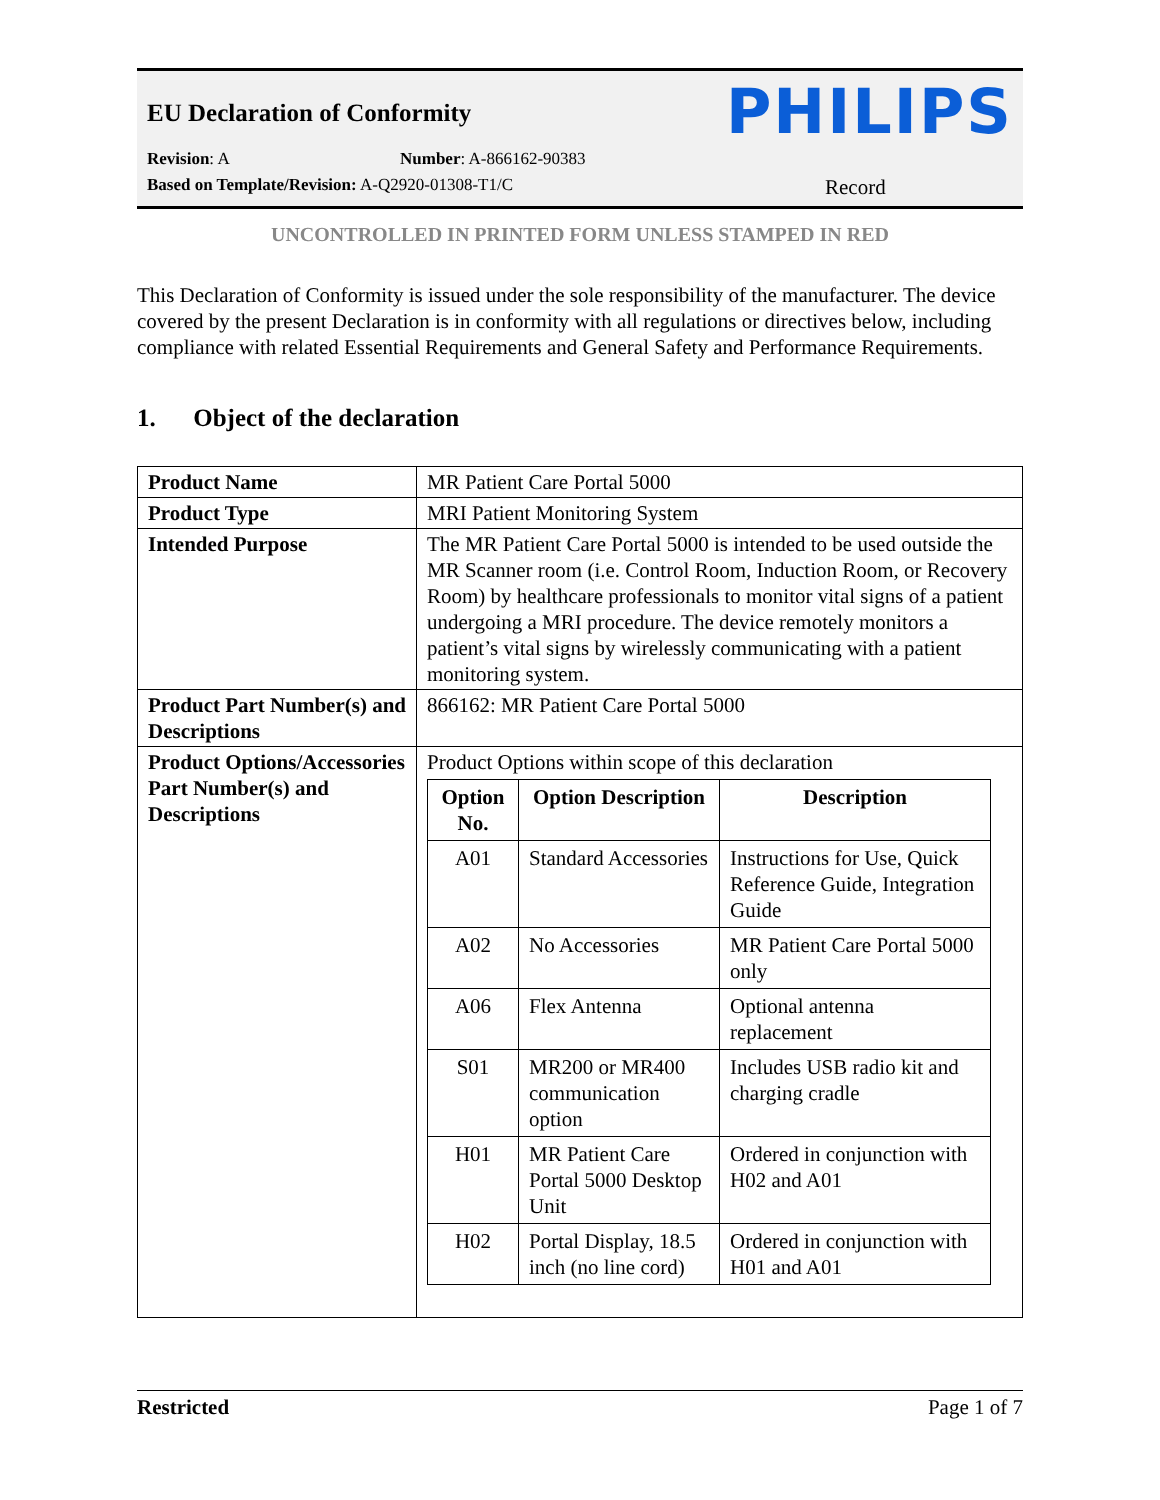EU Declaration of Conformity
PHILIPS
Revision: A Number: A-866162-90383
Based on Template/Revision: A-Q2920-01308-T1/C Record
UNCONTROLLED IN PRINTED FORM UNLESS STAMPED IN RED
This Declaration of Conformity is issued under the sole responsibility of the manufacturer. The device covered by the present Declaration is in conformity with all regulations or directives below, including compliance with related Essential Requirements and General Safety and Performance Requirements.
1. Object of the declaration
| Product Name | MR Patient Care Portal 5000 |
| Product Type | MRI Patient Monitoring System |
| Intended Purpose | The MR Patient Care Portal 5000 is intended to be used outside the MR Scanner room (i.e. Control Room, Induction Room, or Recovery Room) by healthcare professionals to monitor vital signs of a patient undergoing a MRI procedure. The device remotely monitors a patient’s vital signs by wirelessly communicating with a patient monitoring system. |
| Product Part Number(s) and Descriptions | 866162: MR Patient Care Portal 5000 |
| Product Options/Accessories Part Number(s) and Descriptions | Product Options within scope of this declaration / Option No. / Option Description / Description / / --- / --- / --- / / A01 / Standard Accessories / Instructions for Use, Quick Reference Guide, Integration Guide / / A02 / No Accessories / MR Patient Care Portal 5000 only / / A06 / Flex Antenna / Optional antenna replacement / / S01 / MR200 or MR400 communication option / Includes USB radio kit and charging cradle / / H01 / MR Patient Care Portal 5000 Desktop Unit / Ordered in conjunction with H02 and A01 / / H02 / Portal Display, 18.5 inch (no line cord) / Ordered in conjunction with H01 and A01 / |
Restricted Page 1 of 7